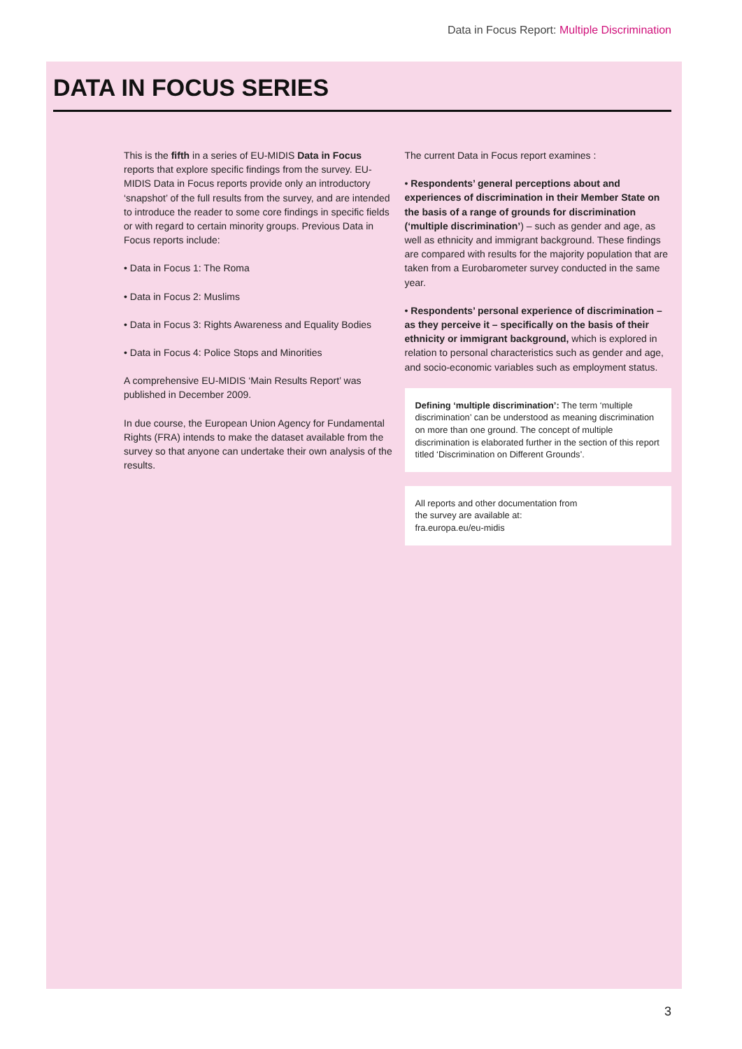Data in Focus Report: Multiple Discrimination
DATA IN FOCUS SERIES
This is the fifth in a series of EU-MIDIS Data in Focus reports that explore specific findings from the survey. EU-MIDIS Data in Focus reports provide only an introductory ‘snapshot’ of the full results from the survey, and are intended to introduce the reader to some core findings in specific fields or with regard to certain minority groups. Previous Data in Focus reports include:
• Data in Focus 1: The Roma
• Data in Focus 2: Muslims
• Data in Focus 3: Rights Awareness and Equality Bodies
• Data in Focus 4: Police Stops and Minorities
A comprehensive EU-MIDIS ‘Main Results Report’ was published in December 2009.
In due course, the European Union Agency for Fundamental Rights (FRA) intends to make the dataset available from the survey so that anyone can undertake their own analysis of the results.
The current Data in Focus report examines :
• Respondents’ general perceptions about and experiences of discrimination in their Member State on the basis of a range of grounds for discrimination (‘multiple discrimination’) – such as gender and age, as well as ethnicity and immigrant background. These findings are compared with results for the majority population that are taken from a Eurobarometer survey conducted in the same year.
• Respondents’ personal experience of discrimination – as they perceive it – specifically on the basis of their ethnicity or immigrant background, which is explored in relation to personal characteristics such as gender and age, and socio-economic variables such as employment status.
Defining ‘multiple discrimination’: The term ‘multiple discrimination’ can be understood as meaning discrimination on more than one ground. The concept of multiple discrimination is elaborated further in the section of this report titled ‘Discrimination on Different Grounds’.
All reports and other documentation from
the survey are available at:
fra.europa.eu/eu-midis
3